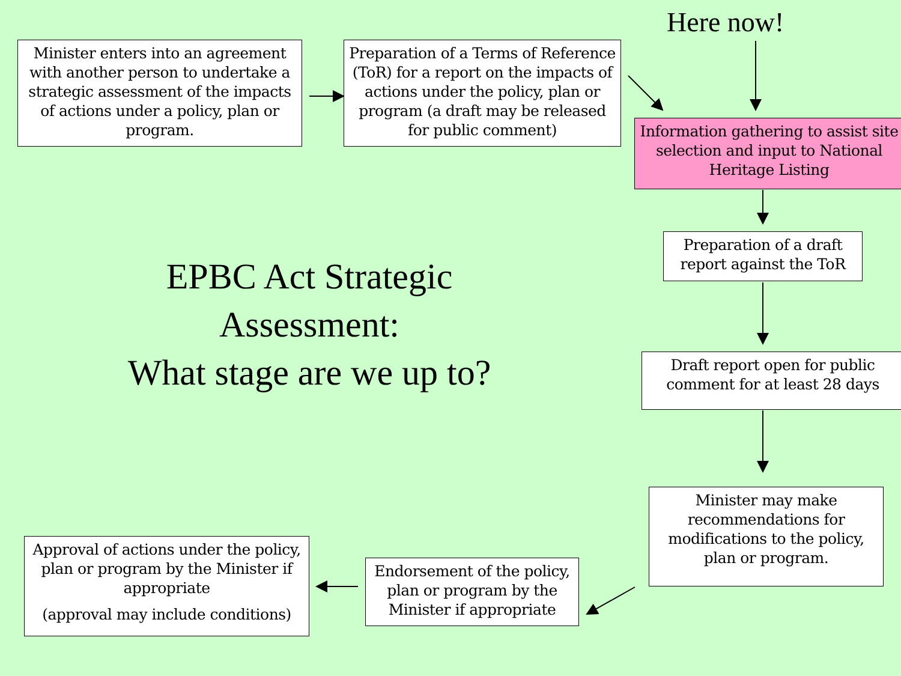Here now!
Minister enters into an agreement with another person to undertake a strategic assessment of the impacts of actions under a policy, plan or program.
Preparation of a Terms of Reference (ToR) for a report on the impacts of actions under the policy, plan or program (a draft may be released for public comment)
Information gathering to assist site selection and input to National Heritage Listing
EPBC Act Strategic Assessment:
What stage are we up to?
Preparation of a draft report against the ToR
Draft report open for public comment for at least 28 days
Minister may make recommendations for modifications to the policy, plan or program.
Approval of actions under the policy, plan or program by the Minister if appropriate
(approval may include conditions)
Endorsement of the policy, plan or program by the Minister if appropriate